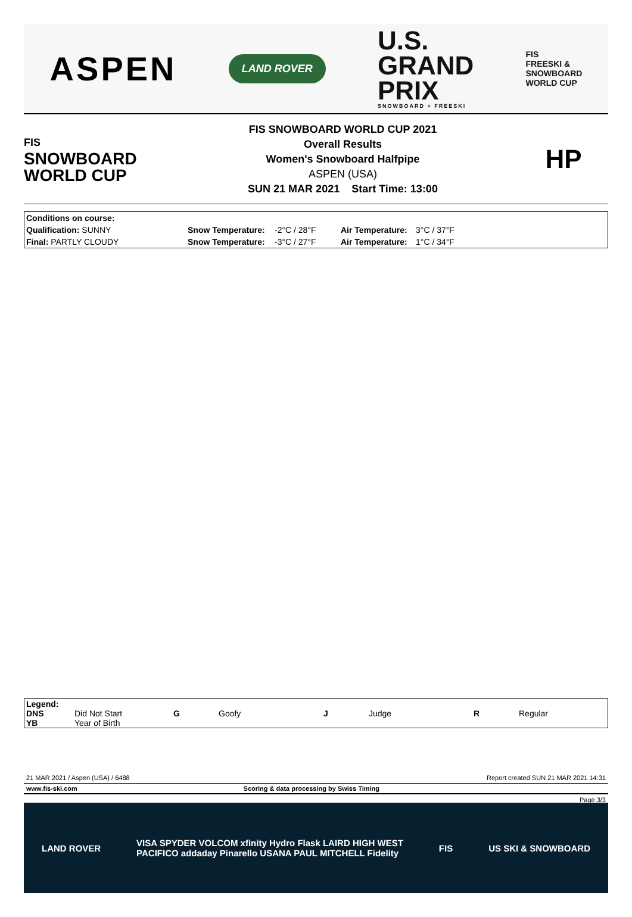ASPEN
LAND ROVER
U.S.
GRAND
PRIX
SNOWBOARD + FREESKI
FIS
FREESKI &
SNOWBOARD
WORLD CUP
FIS
SNOWBOARD
WORLD CUP
FIS SNOWBOARD WORLD CUP 2021
Overall Results
Women's Snowboard Halfpipe
ASPEN (USA)
SUN 21 MAR 2021 Start Time: 13:00
HP
| Conditions on course: | | | | |
| Qualification: SUNNY | Snow Temperature: | -2°C / 28°F | Air Temperature: | 3°C / 37°F |
| Final: PARTLY CLOUDY | Snow Temperature: | -3°C / 27°F | Air Temperature: | 1°C / 34°F |
| Legend: | | | | | | | |
| DNS | Did Not Start | G | Goofy | J | Judge | R | Regular |
| YB | Year of Birth | | | | | | |
21 MAR 2021 / Aspen (USA) / 6488 Report created SUN 21 MAR 2021 14:31
www.fis-ski.com Scoring & data processing by Swiss Timing
Page 3/3
LAND ROVER VISA SPYDER VOLCOM xfinity Hydro Flask LAIRD HIGH WEST
PACIFICO addaday Pinarello USANA PAUL MITCHELL Fidelity FIS US SKI & SNOWBOARD